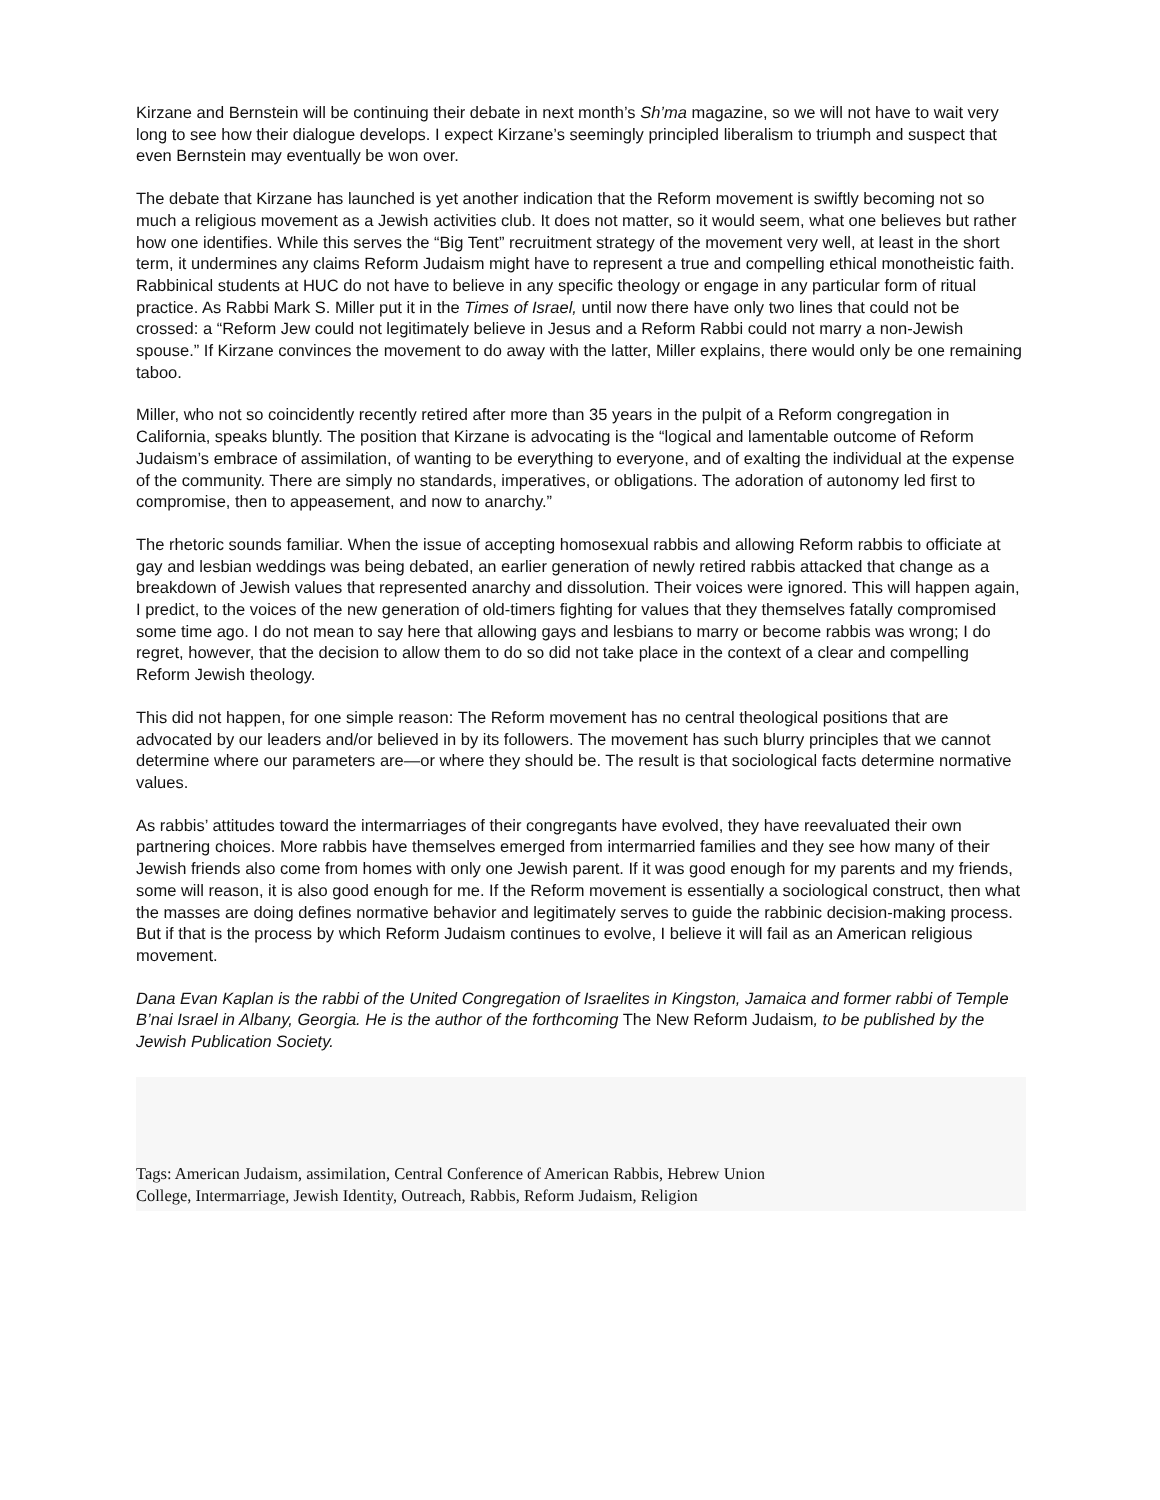Kirzane and Bernstein will be continuing their debate in next month’s Sh’ma magazine, so we will not have to wait very long to see how their dialogue develops. I expect Kirzane’s seemingly principled liberalism to triumph and suspect that even Bernstein may eventually be won over.
The debate that Kirzane has launched is yet another indication that the Reform movement is swiftly becoming not so much a religious movement as a Jewish activities club. It does not matter, so it would seem, what one believes but rather how one identifies. While this serves the “Big Tent” recruitment strategy of the movement very well, at least in the short term, it undermines any claims Reform Judaism might have to represent a true and compelling ethical monotheistic faith. Rabbinical students at HUC do not have to believe in any specific theology or engage in any particular form of ritual practice. As Rabbi Mark S. Miller put it in the Times of Israel, until now there have only two lines that could not be crossed: a “Reform Jew could not legitimately believe in Jesus and a Reform Rabbi could not marry a non-Jewish spouse.” If Kirzane convinces the movement to do away with the latter, Miller explains, there would only be one remaining taboo.
Miller, who not so coincidently recently retired after more than 35 years in the pulpit of a Reform congregation in California, speaks bluntly. The position that Kirzane is advocating is the “logical and lamentable outcome of Reform Judaism’s embrace of assimilation, of wanting to be everything to everyone, and of exalting the individual at the expense of the community. There are simply no standards, imperatives, or obligations. The adoration of autonomy led first to compromise, then to appeasement, and now to anarchy.”
The rhetoric sounds familiar. When the issue of accepting homosexual rabbis and allowing Reform rabbis to officiate at gay and lesbian weddings was being debated, an earlier generation of newly retired rabbis attacked that change as a breakdown of Jewish values that represented anarchy and dissolution. Their voices were ignored. This will happen again, I predict, to the voices of the new generation of old-timers fighting for values that they themselves fatally compromised some time ago. I do not mean to say here that allowing gays and lesbians to marry or become rabbis was wrong; I do regret, however, that the decision to allow them to do so did not take place in the context of a clear and compelling Reform Jewish theology.
This did not happen, for one simple reason: The Reform movement has no central theological positions that are advocated by our leaders and/or believed in by its followers. The movement has such blurry principles that we cannot determine where our parameters are—or where they should be. The result is that sociological facts determine normative values.
As rabbis’ attitudes toward the intermarriages of their congregants have evolved, they have reevaluated their own partnering choices. More rabbis have themselves emerged from intermarried families and they see how many of their Jewish friends also come from homes with only one Jewish parent. If it was good enough for my parents and my friends, some will reason, it is also good enough for me. If the Reform movement is essentially a sociological construct, then what the masses are doing defines normative behavior and legitimately serves to guide the rabbinic decision-making process. But if that is the process by which Reform Judaism continues to evolve, I believe it will fail as an American religious movement.
Dana Evan Kaplan is the rabbi of the United Congregation of Israelites in Kingston, Jamaica and former rabbi of Temple B’nai Israel in Albany, Georgia. He is the author of the forthcoming The New Reform Judaism, to be published by the Jewish Publication Society.
Tags: American Judaism, assimilation, Central Conference of American Rabbis, Hebrew Union
College, Intermarriage, Jewish Identity, Outreach, Rabbis, Reform Judaism, Religion